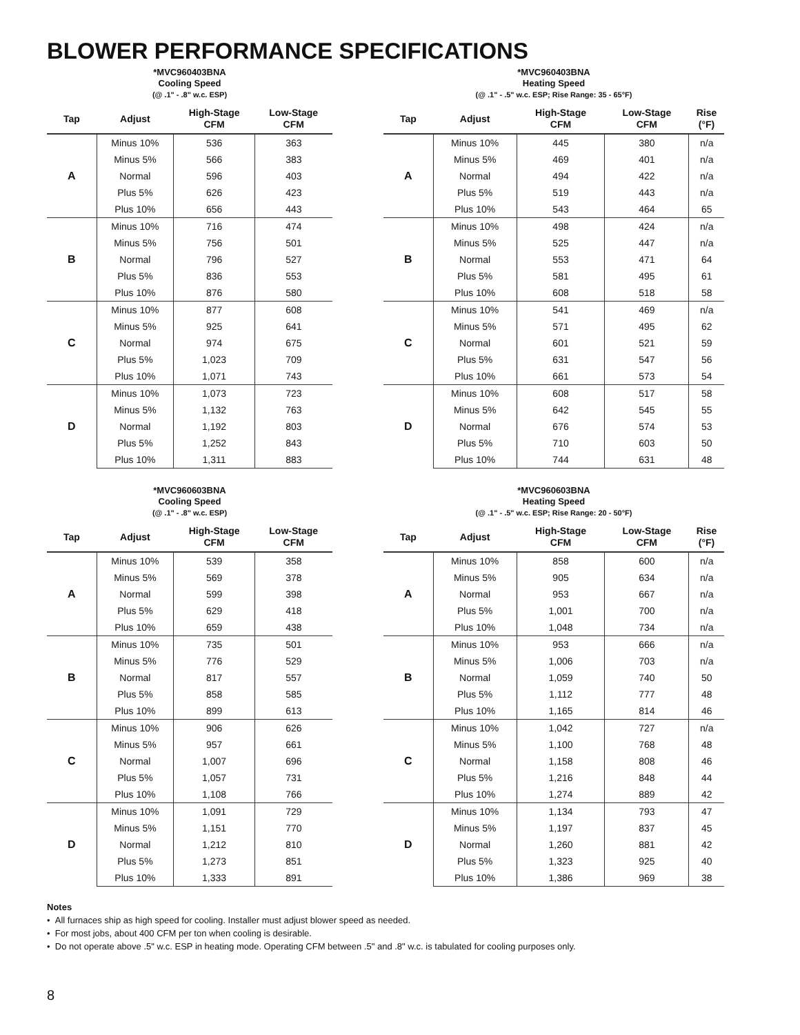BLOWER PERFORMANCE SPECIFICATIONS
*MVC960403BNA
Cooling Speed
(@ .1" - .8" w.c. ESP)
| Tap | Adjust | High-Stage CFM | Low-Stage CFM |
| --- | --- | --- | --- |
| A | Minus 10% | 536 | 363 |
| | Minus 5% | 566 | 383 |
| | Normal | 596 | 403 |
| | Plus 5% | 626 | 423 |
| | Plus 10% | 656 | 443 |
| B | Minus 10% | 716 | 474 |
| | Minus 5% | 756 | 501 |
| | Normal | 796 | 527 |
| | Plus 5% | 836 | 553 |
| | Plus 10% | 876 | 580 |
| C | Minus 10% | 877 | 608 |
| | Minus 5% | 925 | 641 |
| | Normal | 974 | 675 |
| | Plus 5% | 1,023 | 709 |
| | Plus 10% | 1,071 | 743 |
| D | Minus 10% | 1,073 | 723 |
| | Minus 5% | 1,132 | 763 |
| | Normal | 1,192 | 803 |
| | Plus 5% | 1,252 | 843 |
| | Plus 10% | 1,311 | 883 |
*MVC960403BNA
Heating Speed
(@ .1" - .5" w.c. ESP; Rise Range: 35 - 65°F)
| Tap | Adjust | High-Stage CFM | Low-Stage CFM | Rise (°F) |
| --- | --- | --- | --- | --- |
| A | Minus 10% | 445 | 380 | n/a |
| | Minus 5% | 469 | 401 | n/a |
| | Normal | 494 | 422 | n/a |
| | Plus 5% | 519 | 443 | n/a |
| | Plus 10% | 543 | 464 | 65 |
| B | Minus 10% | 498 | 424 | n/a |
| | Minus 5% | 525 | 447 | n/a |
| | Normal | 553 | 471 | 64 |
| | Plus 5% | 581 | 495 | 61 |
| | Plus 10% | 608 | 518 | 58 |
| C | Minus 10% | 541 | 469 | n/a |
| | Minus 5% | 571 | 495 | 62 |
| | Normal | 601 | 521 | 59 |
| | Plus 5% | 631 | 547 | 56 |
| | Plus 10% | 661 | 573 | 54 |
| D | Minus 10% | 608 | 517 | 58 |
| | Minus 5% | 642 | 545 | 55 |
| | Normal | 676 | 574 | 53 |
| | Plus 5% | 710 | 603 | 50 |
| | Plus 10% | 744 | 631 | 48 |
*MVC960603BNA
Cooling Speed
(@ .1" - .8" w.c. ESP)
| Tap | Adjust | High-Stage CFM | Low-Stage CFM |
| --- | --- | --- | --- |
| A | Minus 10% | 539 | 358 |
| | Minus 5% | 569 | 378 |
| | Normal | 599 | 398 |
| | Plus 5% | 629 | 418 |
| | Plus 10% | 659 | 438 |
| B | Minus 10% | 735 | 501 |
| | Minus 5% | 776 | 529 |
| | Normal | 817 | 557 |
| | Plus 5% | 858 | 585 |
| | Plus 10% | 899 | 613 |
| C | Minus 10% | 906 | 626 |
| | Minus 5% | 957 | 661 |
| | Normal | 1,007 | 696 |
| | Plus 5% | 1,057 | 731 |
| | Plus 10% | 1,108 | 766 |
| D | Minus 10% | 1,091 | 729 |
| | Minus 5% | 1,151 | 770 |
| | Normal | 1,212 | 810 |
| | Plus 5% | 1,273 | 851 |
| | Plus 10% | 1,333 | 891 |
*MVC960603BNA
Heating Speed
(@ .1" - .5" w.c. ESP; Rise Range: 20 - 50°F)
| Tap | Adjust | High-Stage CFM | Low-Stage CFM | Rise (°F) |
| --- | --- | --- | --- | --- |
| A | Minus 10% | 858 | 600 | n/a |
| | Minus 5% | 905 | 634 | n/a |
| | Normal | 953 | 667 | n/a |
| | Plus 5% | 1,001 | 700 | n/a |
| | Plus 10% | 1,048 | 734 | n/a |
| B | Minus 10% | 953 | 666 | n/a |
| | Minus 5% | 1,006 | 703 | n/a |
| | Normal | 1,059 | 740 | 50 |
| | Plus 5% | 1,112 | 777 | 48 |
| | Plus 10% | 1,165 | 814 | 46 |
| C | Minus 10% | 1,042 | 727 | n/a |
| | Minus 5% | 1,100 | 768 | 48 |
| | Normal | 1,158 | 808 | 46 |
| | Plus 5% | 1,216 | 848 | 44 |
| | Plus 10% | 1,274 | 889 | 42 |
| D | Minus 10% | 1,134 | 793 | 47 |
| | Minus 5% | 1,197 | 837 | 45 |
| | Normal | 1,260 | 881 | 42 |
| | Plus 5% | 1,323 | 925 | 40 |
| | Plus 10% | 1,386 | 969 | 38 |
Notes
• All furnaces ship as high speed for cooling. Installer must adjust blower speed as needed.
• For most jobs, about 400 CFM per ton when cooling is desirable.
• Do not operate above .5" w.c. ESP in heating mode. Operating CFM between .5" and .8" w.c. is tabulated for cooling purposes only.
8